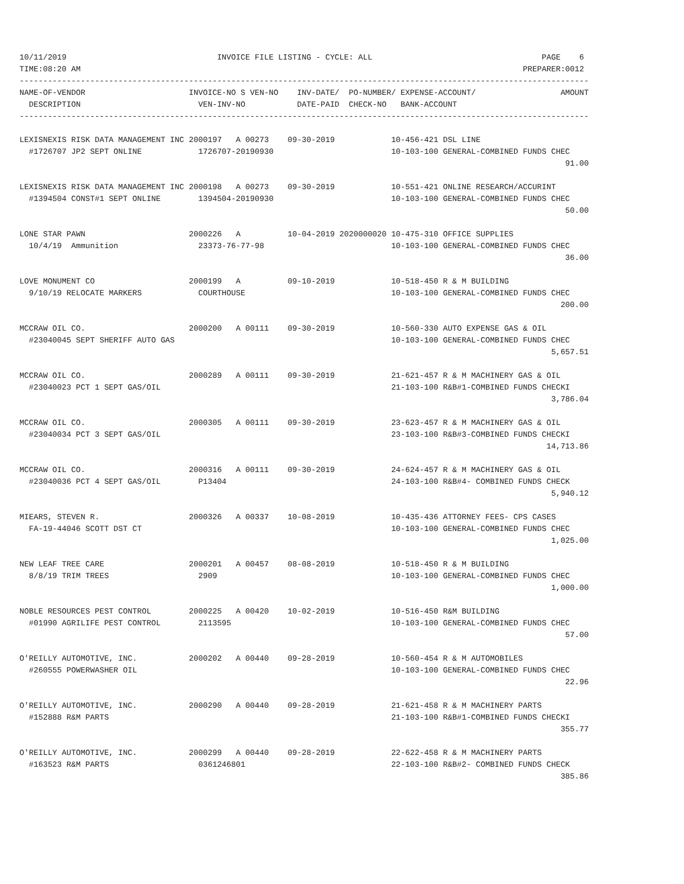10/11/2019                                INVOICE FILE LISTING - CYCLE: ALL                                    PAGE    6
TIME:08:20 AM                                                                                              PREPARER:0012
-------------------------------------------------------------------------------------------------------------------------
NAME-OF-VENDOR                      INVOICE-NO S VEN-NO    INV-DATE/  PO-NUMBER/ EXPENSE-ACCOUNT/                  AMOUNT
  DESCRIPTION                         VEN-INV-NO           DATE-PAID  CHECK-NO   BANK-ACCOUNT
-------------------------------------------------------------------------------------------------------------------------

LEXISNEXIS RISK DATA MANAGEMENT INC 2000197   A 00273    09-30-2019            10-456-421 DSL LINE
  #1726707 JP2 SEPT ONLINE            1726707-20190930                         10-103-100 GENERAL-COMBINED FUNDS CHEC
                                                                                                                    91.00

LEXISNEXIS RISK DATA MANAGEMENT INC 2000198   A 00273    09-30-2019            10-551-421 ONLINE RESEARCH/ACCURINT
  #1394504 CONST#1 SEPT ONLINE        1394504-20190930                         10-103-100 GENERAL-COMBINED FUNDS CHEC
                                                                                                                    50.00

LONE STAR PAWN                      2000226   A          10-04-2019 2020000020 10-475-310 OFFICE SUPPLIES
  10/4/19  Ammunition                 23373-76-77-98                           10-103-100 GENERAL-COMBINED FUNDS CHEC
                                                                                                                    36.00

LOVE MONUMENT CO                    2000199   A          09-10-2019            10-518-450 R & M BUILDING
  9/10/19 RELOCATE MARKERS            COURTHOUSE                               10-103-100 GENERAL-COMBINED FUNDS CHEC
                                                                                                                   200.00

MCCRAW OIL CO.                      2000200   A 00111    09-30-2019            10-560-330 AUTO EXPENSE GAS & OIL
  #23040045 SEPT SHERIFF AUTO GAS                                              10-103-100 GENERAL-COMBINED FUNDS CHEC
                                                                                                                 5,657.51

MCCRAW OIL CO.                      2000289   A 00111    09-30-2019            21-621-457 R & M MACHINERY GAS & OIL
  #23040023 PCT 1 SEPT GAS/OIL                                                 21-103-100 R&B#1-COMBINED FUNDS CHECKI
                                                                                                                 3,786.04

MCCRAW OIL CO.                      2000305   A 00111    09-30-2019            23-623-457 R & M MACHINERY GAS & OIL
  #23040034 PCT 3 SEPT GAS/OIL                                                 23-103-100 R&B#3-COMBINED FUNDS CHECKI
                                                                                                                14,713.86

MCCRAW OIL CO.                      2000316   A 00111    09-30-2019            24-624-457 R & M MACHINERY GAS & OIL
  #23040036 PCT 4 SEPT GAS/OIL        P13404                                   24-103-100 R&B#4- COMBINED FUNDS CHECK
                                                                                                                 5,940.12

MIEARS, STEVEN R.                   2000326   A 00337    10-08-2019            10-435-436 ATTORNEY FEES- CPS CASES
  FA-19-44046 SCOTT DST CT                                                     10-103-100 GENERAL-COMBINED FUNDS CHEC
                                                                                                                 1,025.00

NEW LEAF TREE CARE                  2000201   A 00457    08-08-2019            10-518-450 R & M BUILDING
  8/8/19 TRIM TREES                   2909                                     10-103-100 GENERAL-COMBINED FUNDS CHEC
                                                                                                                 1,000.00

NOBLE RESOURCES PEST CONTROL        2000225   A 00420    10-02-2019            10-516-450 R&M BUILDING
  #01990 AGRILIFE PEST CONTROL        2113595                                  10-103-100 GENERAL-COMBINED FUNDS CHEC
                                                                                                                    57.00

O'REILLY AUTOMOTIVE, INC.           2000202   A 00440    09-28-2019            10-560-454 R & M AUTOMOBILES
  #260555 POWERWASHER OIL                                                      10-103-100 GENERAL-COMBINED FUNDS CHEC
                                                                                                                    22.96

O'REILLY AUTOMOTIVE, INC.           2000290   A 00440    09-28-2019            21-621-458 R & M MACHINERY PARTS
  #152888 R&M PARTS                                                            21-103-100 R&B#1-COMBINED FUNDS CHECKI
                                                                                                                   355.77

O'REILLY AUTOMOTIVE, INC.           2000299   A 00440    09-28-2019            22-622-458 R & M MACHINERY PARTS
  #163523 R&M PARTS                   0361246801                               22-103-100 R&B#2- COMBINED FUNDS CHECK
                                                                                                                   385.86